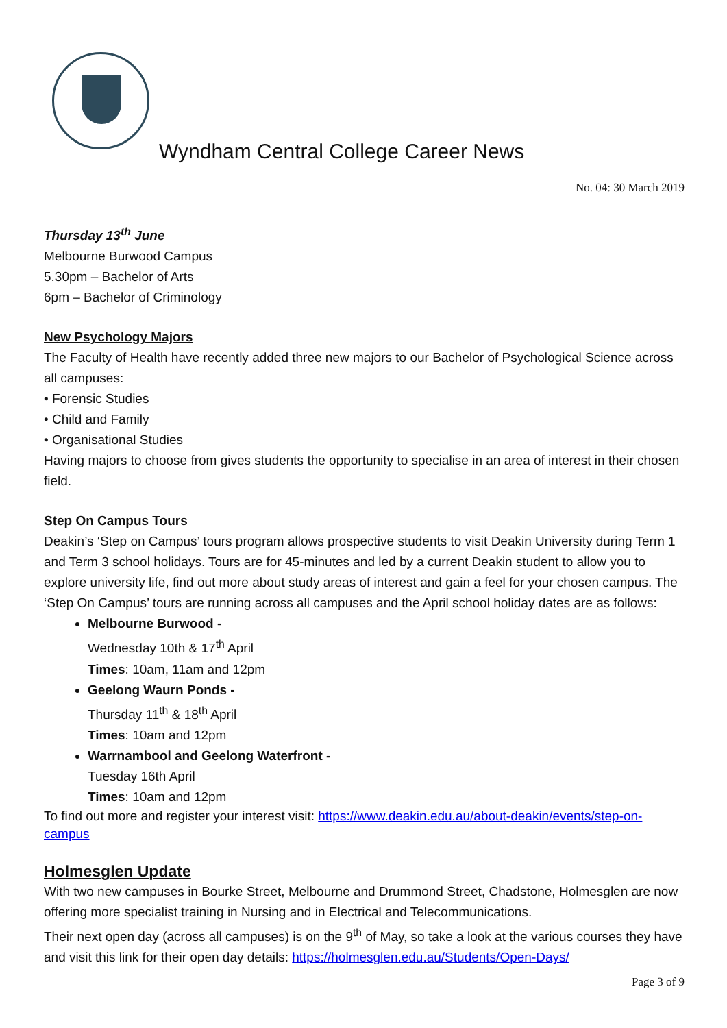Wyndham Central College Career News
No. 04: 30 March 2019
Thursday 13<sup>th</sup> June
Melbourne Burwood Campus
5.30pm – Bachelor of Arts
6pm – Bachelor of Criminology
New Psychology Majors
The Faculty of Health have recently added three new majors to our Bachelor of Psychological Science across all campuses:
• Forensic Studies
• Child and Family
• Organisational Studies
Having majors to choose from gives students the opportunity to specialise in an area of interest in their chosen field.
Step On Campus Tours
Deakin’s ‘Step on Campus’ tours program allows prospective students to visit Deakin University during Term 1 and Term 3 school holidays. Tours are for 45-minutes and led by a current Deakin student to allow you to explore university life, find out more about study areas of interest and gain a feel for your chosen campus. The ‘Step On Campus’ tours are running across all campuses and the April school holiday dates are as follows:
Melbourne Burwood -
Wednesday 10th & 17<sup>th</sup> April
Times: 10am, 11am and 12pm
Geelong Waurn Ponds -
Thursday 11<sup>th</sup> & 18<sup>th</sup> April
Times: 10am and 12pm
Warrnambool and Geelong Waterfront -
Tuesday 16th April
Times: 10am and 12pm
To find out more and register your interest visit: https://www.deakin.edu.au/about-deakin/events/step-on-campus
Holmesglen Update
With two new campuses in Bourke Street, Melbourne and Drummond Street, Chadstone, Holmesglen are now offering more specialist training in Nursing and in Electrical and Telecommunications.
Their next open day (across all campuses) is on the 9<sup>th</sup> of May, so take a look at the various courses they have and visit this link for their open day details: https://holmesglen.edu.au/Students/Open-Days/
Page 3 of 9